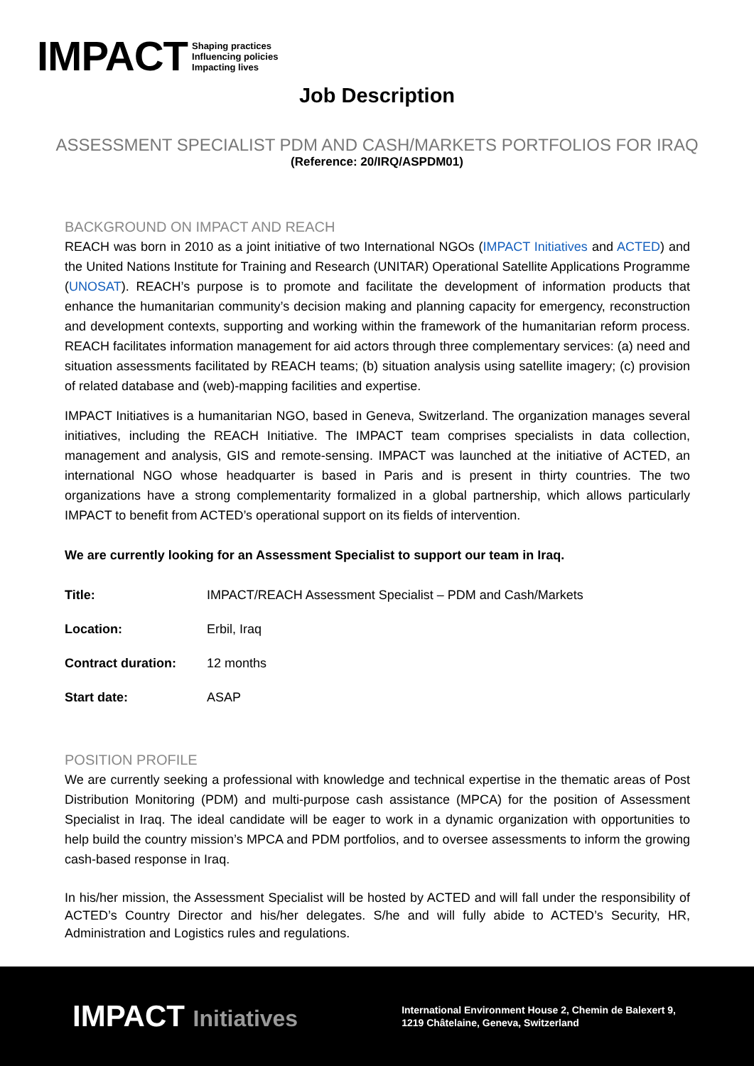IMPACT
Shaping practices
Influencing policies
Impacting lives
Job Description
ASSESSMENT SPECIALIST PDM AND CASH/MARKETS PORTFOLIOS FOR IRAQ
(Reference: 20/IRQ/ASPDM01)
BACKGROUND ON IMPACT AND REACH
REACH was born in 2010 as a joint initiative of two International NGOs (IMPACT Initiatives and ACTED) and the United Nations Institute for Training and Research (UNITAR) Operational Satellite Applications Programme (UNOSAT). REACH’s purpose is to promote and facilitate the development of information products that enhance the humanitarian community’s decision making and planning capacity for emergency, reconstruction and development contexts, supporting and working within the framework of the humanitarian reform process. REACH facilitates information management for aid actors through three complementary services: (a) need and situation assessments facilitated by REACH teams; (b) situation analysis using satellite imagery; (c) provision of related database and (web)-mapping facilities and expertise.
IMPACT Initiatives is a humanitarian NGO, based in Geneva, Switzerland. The organization manages several initiatives, including the REACH Initiative. The IMPACT team comprises specialists in data collection, management and analysis, GIS and remote-sensing. IMPACT was launched at the initiative of ACTED, an international NGO whose headquarter is based in Paris and is present in thirty countries. The two organizations have a strong complementarity formalized in a global partnership, which allows particularly IMPACT to benefit from ACTED’s operational support on its fields of intervention.
We are currently looking for an Assessment Specialist to support our team in Iraq.
| Title: | IMPACT/REACH Assessment Specialist – PDM and Cash/Markets |
| Location: | Erbil, Iraq |
| Contract duration: | 12 months |
| Start date: | ASAP |
POSITION PROFILE
We are currently seeking a professional with knowledge and technical expertise in the thematic areas of Post Distribution Monitoring (PDM) and multi-purpose cash assistance (MPCA) for the position of Assessment Specialist in Iraq. The ideal candidate will be eager to work in a dynamic organization with opportunities to help build the country mission’s MPCA and PDM portfolios, and to oversee assessments to inform the growing cash-based response in Iraq.
In his/her mission, the Assessment Specialist will be hosted by ACTED and will fall under the responsibility of ACTED’s Country Director and his/her delegates. S/he and will fully abide to ACTED’s Security, HR, Administration and Logistics rules and regulations.
IMPACT Initiatives
International Environment House 2, Chemin de Balexert 9,
1219 Châtelaine, Geneva, Switzerland